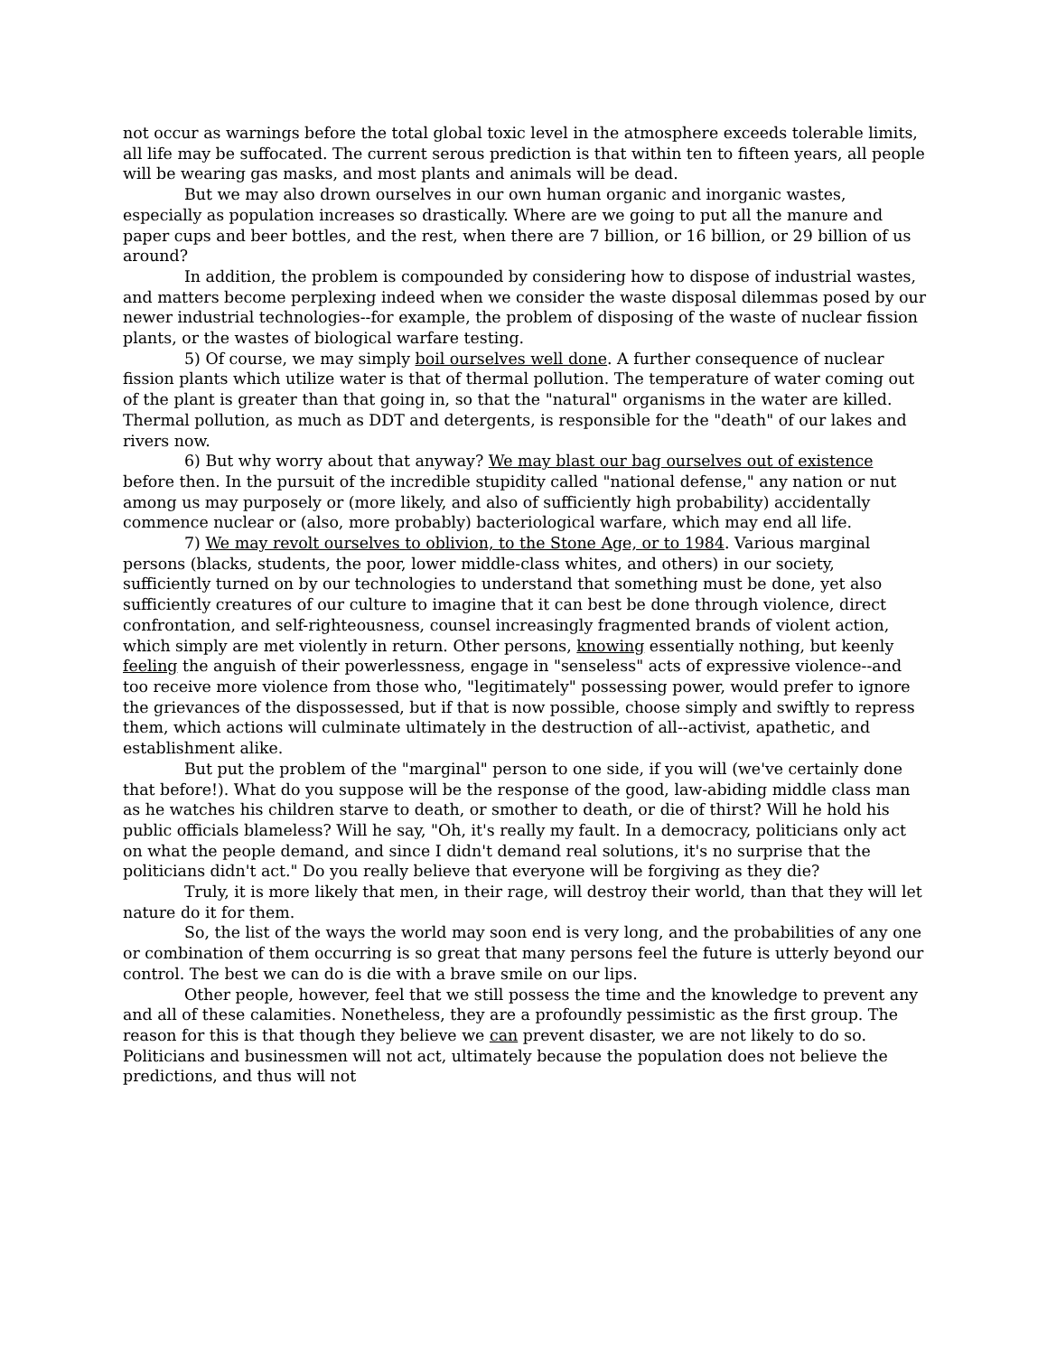not occur as warnings before the total global toxic level in the atmosphere exceeds tolerable limits, all life may be suffocated. The current serous prediction is that within ten to fifteen years, all people will be wearing gas masks, and most plants and animals will be dead.
But we may also drown ourselves in our own human organic and inorganic wastes, especially as population increases so drastically. Where are we going to put all the manure and paper cups and beer bottles, and the rest, when there are 7 billion, or 16 billion, or 29 billion of us around?
In addition, the problem is compounded by considering how to dispose of industrial wastes, and matters become perplexing indeed when we consider the waste disposal dilemmas posed by our newer industrial technologies--for example, the problem of disposing of the waste of nuclear fission plants, or the wastes of biological warfare testing.
5) Of course, we may simply boil ourselves well done. A further consequence of nuclear fission plants which utilize water is that of thermal pollution. The temperature of water coming out of the plant is greater than that going in, so that the "natural" organisms in the water are killed. Thermal pollution, as much as DDT and detergents, is responsible for the "death" of our lakes and rivers now.
6) But why worry about that anyway? We may blast our bag ourselves out of existence before then. In the pursuit of the incredible stupidity called "national defense," any nation or nut among us may purposely or (more likely, and also of sufficiently high probability) accidentally commence nuclear or (also, more probably) bacteriological warfare, which may end all life.
7) We may revolt ourselves to oblivion, to the Stone Age, or to 1984. Various marginal persons (blacks, students, the poor, lower middle-class whites, and others) in our society, sufficiently turned on by our technologies to understand that something must be done, yet also sufficiently creatures of our culture to imagine that it can best be done through violence, direct confrontation, and self-righteousness, counsel increasingly fragmented brands of violent action, which simply are met violently in return. Other persons, knowing essentially nothing, but keenly feeling the anguish of their powerlessness, engage in "senseless" acts of expressive violence--and too receive more violence from those who, "legitimately" possessing power, would prefer to ignore the grievances of the dispossessed, but if that is now possible, choose simply and swiftly to repress them, which actions will culminate ultimately in the destruction of all--activist, apathetic, and establishment alike.
But put the problem of the "marginal" person to one side, if you will (we've certainly done that before!). What do you suppose will be the response of the good, law-abiding middle class man as he watches his children starve to death, or smother to death, or die of thirst? Will he hold his public officials blameless? Will he say, "Oh, it's really my fault. In a democracy, politicians only act on what the people demand, and since I didn't demand real solutions, it's no surprise that the politicians didn't act." Do you really believe that everyone will be forgiving as they die?
Truly, it is more likely that men, in their rage, will destroy their world, than that they will let nature do it for them.
So, the list of the ways the world may soon end is very long, and the probabilities of any one or combination of them occurring is so great that many persons feel the future is utterly beyond our control. The best we can do is die with a brave smile on our lips.
Other people, however, feel that we still possess the time and the knowledge to prevent any and all of these calamities. Nonetheless, they are a profoundly pessimistic as the first group. The reason for this is that though they believe we can prevent disaster, we are not likely to do so. Politicians and businessmen will not act, ultimately because the population does not believe the predictions, and thus will not